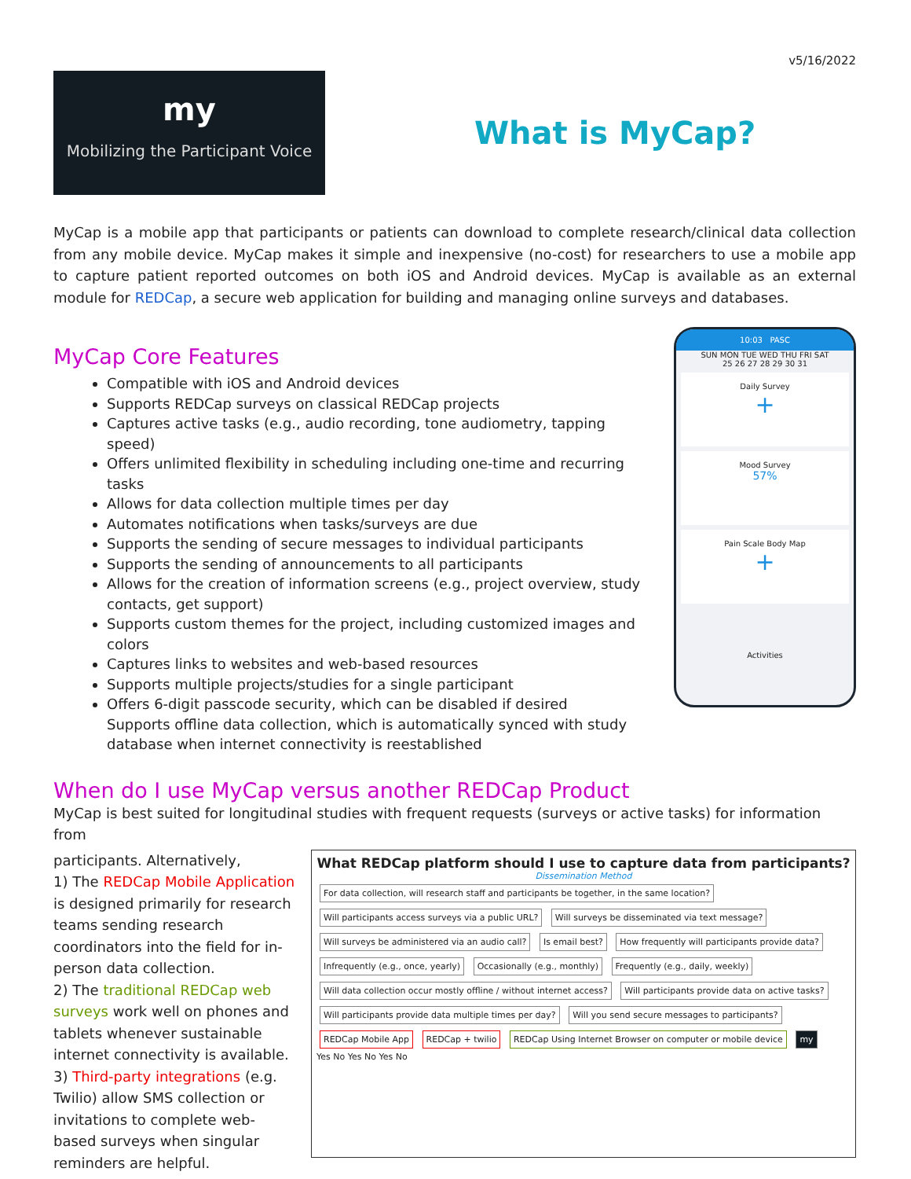v5/16/2022
my
Mobilizing the Participant Voice
What is MyCap?
MyCap is a mobile app that participants or patients can download to complete research/clinical data collection from any mobile device. MyCap makes it simple and inexpensive (no-cost) for researchers to use a mobile app to capture patient reported outcomes on both iOS and Android devices. MyCap is available as an external module for REDCap, a secure web application for building and managing online surveys and databases.
MyCap Core Features
Compatible with iOS and Android devices
Supports REDCap surveys on classical REDCap projects
Captures active tasks (e.g., audio recording, tone audiometry, tapping speed)
Offers unlimited flexibility in scheduling including one-time and recurring tasks
Allows for data collection multiple times per day
Automates notifications when tasks/surveys are due
Supports the sending of secure messages to individual participants
Supports the sending of announcements to all participants
Allows for the creation of information screens (e.g., project overview, study contacts, get support)
Supports custom themes for the project, including customized images and colors
Captures links to websites and web-based resources
Supports multiple projects/studies for a single participant
Offers 6-digit passcode security, which can be disabled if desired
Supports offline data collection, which is automatically synced with study database when internet connectivity is reestablished
10:03 PASC
SUN MON TUE WED THU FRI SAT
25 26 27 28 29 30 31
Daily Survey
+
Mood Survey
57%
Pain Scale Body Map
+
Activities
When do I use MyCap versus another REDCap Product
MyCap is best suited for longitudinal studies with frequent requests (surveys or active tasks) for information from
participants. Alternatively,
1) The REDCap Mobile Application is designed primarily for research teams sending research coordinators into the field for in-person data collection.
2) The traditional REDCap web surveys work well on phones and tablets whenever sustainable internet connectivity is available.
3) Third-party integrations (e.g. Twilio) allow SMS collection or invitations to complete web-based surveys when singular reminders are helpful.
What REDCap platform should I use to capture data from participants?
Dissemination Method
For data collection, will research staff and participants be together, in the same location? Will participants access surveys via a public URL? Will surveys be disseminated via text message? Will surveys be administered via an audio call? Is email best? How frequently will participants provide data? Infrequently (e.g., once, yearly) Occasionally (e.g., monthly) Frequently (e.g., daily, weekly) Will data collection occur mostly offline / without internet access? Will participants provide data on active tasks? Will participants provide data multiple times per day? Will you send secure messages to participants? REDCap Mobile App REDCap + twilio REDCap Using Internet Browser on computer or mobile device my
Yes No Yes No Yes No